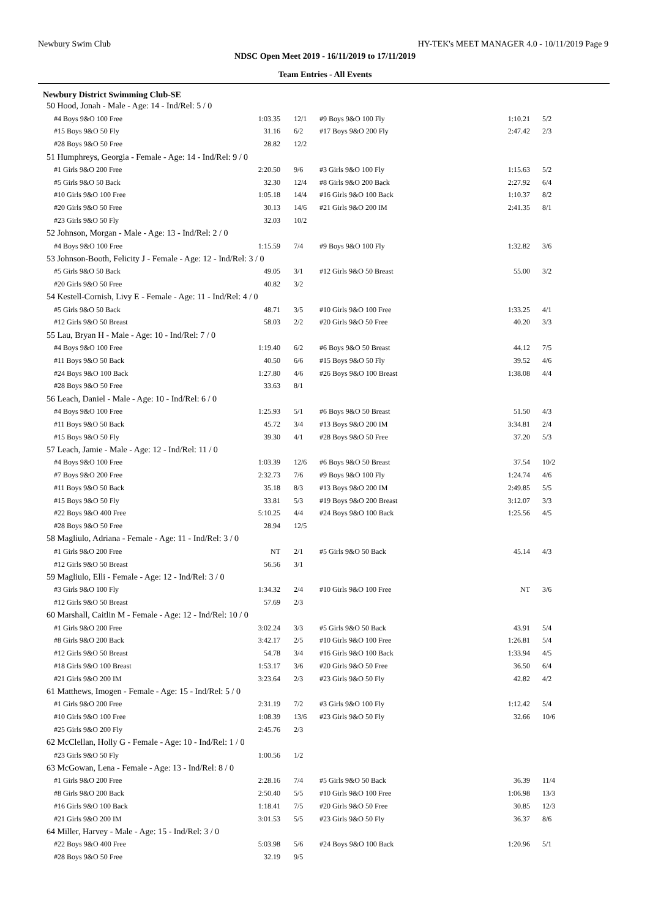Newbury Swim Club HY-TEK's MEET MANAGER 4.0 - 10/11/2019 Page 9
NDSC Open Meet 2019 - 16/11/2019 to 17/11/2019
Team Entries - All Events
Newbury District Swimming Club-SE
| 50 Hood, Jonah - Male - Age: 14 - Ind/Rel: 5 / 0 | | | | | | | | |
| | #4 Boys 9&O 100 Free | 1:03.35 | | 12/1 | #9 Boys 9&O 100 Fly | 1:10.21 | | 5/2 |
| | #15 Boys 9&O 50 Fly | 31.16 | | 6/2 | #17 Boys 9&O 200 Fly | 2:47.42 | | 2/3 |
| | #28 Boys 9&O 50 Free | 28.82 | | 12/2 | | | | |
| 51 Humphreys, Georgia - Female - Age: 14 - Ind/Rel: 9 / 0 | | | | | | | | |
| | #1 Girls 9&O 200 Free | 2:20.50 | | 9/6 | #3 Girls 9&O 100 Fly | 1:15.63 | | 5/2 |
| | #5 Girls 9&O 50 Back | 32.30 | | 12/4 | #8 Girls 9&O 200 Back | 2:27.92 | | 6/4 |
| | #10 Girls 9&O 100 Free | 1:05.18 | | 14/4 | #16 Girls 9&O 100 Back | 1:10.37 | | 8/2 |
| | #20 Girls 9&O 50 Free | 30.13 | | 14/6 | #21 Girls 9&O 200 IM | 2:41.35 | | 8/1 |
| | #23 Girls 9&O 50 Fly | 32.03 | | 10/2 | | | | |
| 52 Johnson, Morgan - Male - Age: 13 - Ind/Rel: 2 / 0 | | | | | | | | |
| | #4 Boys 9&O 100 Free | 1:15.59 | | 7/4 | #9 Boys 9&O 100 Fly | 1:32.82 | | 3/6 |
| 53 Johnson-Booth, Felicity J - Female - Age: 12 - Ind/Rel: 3 / 0 | | | | | | | | |
| | #5 Girls 9&O 50 Back | 49.05 | | 3/1 | #12 Girls 9&O 50 Breast | 55.00 | | 3/2 |
| | #20 Girls 9&O 50 Free | 40.82 | | 3/2 | | | | |
| 54 Kestell-Cornish, Livy E - Female - Age: 11 - Ind/Rel: 4 / 0 | | | | | | | | |
| | #5 Girls 9&O 50 Back | 48.71 | | 3/5 | #10 Girls 9&O 100 Free | 1:33.25 | | 4/1 |
| | #12 Girls 9&O 50 Breast | 58.03 | | 2/2 | #20 Girls 9&O 50 Free | 40.20 | | 3/3 |
| 55 Lau, Bryan H - Male - Age: 10 - Ind/Rel: 7 / 0 | | | | | | | | |
| | #4 Boys 9&O 100 Free | 1:19.40 | | 6/2 | #6 Boys 9&O 50 Breast | 44.12 | | 7/5 |
| | #11 Boys 9&O 50 Back | 40.50 | | 6/6 | #15 Boys 9&O 50 Fly | 39.52 | | 4/6 |
| | #24 Boys 9&O 100 Back | 1:27.80 | | 4/6 | #26 Boys 9&O 100 Breast | 1:38.08 | | 4/4 |
| | #28 Boys 9&O 50 Free | 33.63 | | 8/1 | | | | |
| 56 Leach, Daniel - Male - Age: 10 - Ind/Rel: 6 / 0 | | | | | | | | |
| | #4 Boys 9&O 100 Free | 1:25.93 | | 5/1 | #6 Boys 9&O 50 Breast | 51.50 | | 4/3 |
| | #11 Boys 9&O 50 Back | 45.72 | | 3/4 | #13 Boys 9&O 200 IM | 3:34.81 | | 2/4 |
| | #15 Boys 9&O 50 Fly | 39.30 | | 4/1 | #28 Boys 9&O 50 Free | 37.20 | | 5/3 |
| 57 Leach, Jamie - Male - Age: 12 - Ind/Rel: 11 / 0 | | | | | | | | |
| | #4 Boys 9&O 100 Free | 1:03.39 | | 12/6 | #6 Boys 9&O 50 Breast | 37.54 | | 10/2 |
| | #7 Boys 9&O 200 Free | 2:32.73 | | 7/6 | #9 Boys 9&O 100 Fly | 1:24.74 | | 4/6 |
| | #11 Boys 9&O 50 Back | 35.18 | | 8/3 | #13 Boys 9&O 200 IM | 2:49.85 | | 5/5 |
| | #15 Boys 9&O 50 Fly | 33.81 | | 5/3 | #19 Boys 9&O 200 Breast | 3:12.07 | | 3/3 |
| | #22 Boys 9&O 400 Free | 5:10.25 | | 4/4 | #24 Boys 9&O 100 Back | 1:25.56 | | 4/5 |
| | #28 Boys 9&O 50 Free | 28.94 | | 12/5 | | | | |
| 58 Magliulo, Adriana - Female - Age: 11 - Ind/Rel: 3 / 0 | | | | | | | | |
| | #1 Girls 9&O 200 Free | NT | | 2/1 | #5 Girls 9&O 50 Back | 45.14 | | 4/3 |
| | #12 Girls 9&O 50 Breast | 56.56 | | 3/1 | | | | |
| 59 Magliulo, Elli - Female - Age: 12 - Ind/Rel: 3 / 0 | | | | | | | | |
| | #3 Girls 9&O 100 Fly | 1:34.32 | | 2/4 | #10 Girls 9&O 100 Free | NT | | 3/6 |
| | #12 Girls 9&O 50 Breast | 57.69 | | 2/3 | | | | |
| 60 Marshall, Caitlin M - Female - Age: 12 - Ind/Rel: 10 / 0 | | | | | | | | |
| | #1 Girls 9&O 200 Free | 3:02.24 | | 3/3 | #5 Girls 9&O 50 Back | 43.91 | | 5/4 |
| | #8 Girls 9&O 200 Back | 3:42.17 | | 2/5 | #10 Girls 9&O 100 Free | 1:26.81 | | 5/4 |
| | #12 Girls 9&O 50 Breast | 54.78 | | 3/4 | #16 Girls 9&O 100 Back | 1:33.94 | | 4/5 |
| | #18 Girls 9&O 100 Breast | 1:53.17 | | 3/6 | #20 Girls 9&O 50 Free | 36.50 | | 6/4 |
| | #21 Girls 9&O 200 IM | 3:23.64 | | 2/3 | #23 Girls 9&O 50 Fly | 42.82 | | 4/2 |
| 61 Matthews, Imogen - Female - Age: 15 - Ind/Rel: 5 / 0 | | | | | | | | |
| | #1 Girls 9&O 200 Free | 2:31.19 | | 7/2 | #3 Girls 9&O 100 Fly | 1:12.42 | | 5/4 |
| | #10 Girls 9&O 100 Free | 1:08.39 | | 13/6 | #23 Girls 9&O 50 Fly | 32.66 | | 10/6 |
| | #25 Girls 9&O 200 Fly | 2:45.76 | | 2/3 | | | | |
| 62 McClellan, Holly G - Female - Age: 10 - Ind/Rel: 1 / 0 | | | | | | | | |
| | #23 Girls 9&O 50 Fly | 1:00.56 | | 1/2 | | | | |
| 63 McGowan, Lena - Female - Age: 13 - Ind/Rel: 8 / 0 | | | | | | | | |
| | #1 Girls 9&O 200 Free | 2:28.16 | | 7/4 | #5 Girls 9&O 50 Back | 36.39 | | 11/4 |
| | #8 Girls 9&O 200 Back | 2:50.40 | | 5/5 | #10 Girls 9&O 100 Free | 1:06.98 | | 13/3 |
| | #16 Girls 9&O 100 Back | 1:18.41 | | 7/5 | #20 Girls 9&O 50 Free | 30.85 | | 12/3 |
| | #21 Girls 9&O 200 IM | 3:01.53 | | 5/5 | #23 Girls 9&O 50 Fly | 36.37 | | 8/6 |
| 64 Miller, Harvey - Male - Age: 15 - Ind/Rel: 3 / 0 | | | | | | | | |
| | #22 Boys 9&O 400 Free | 5:03.98 | | 5/6 | #24 Boys 9&O 100 Back | 1:20.96 | | 5/1 |
| | #28 Boys 9&O 50 Free | 32.19 | | 9/5 | | | | |